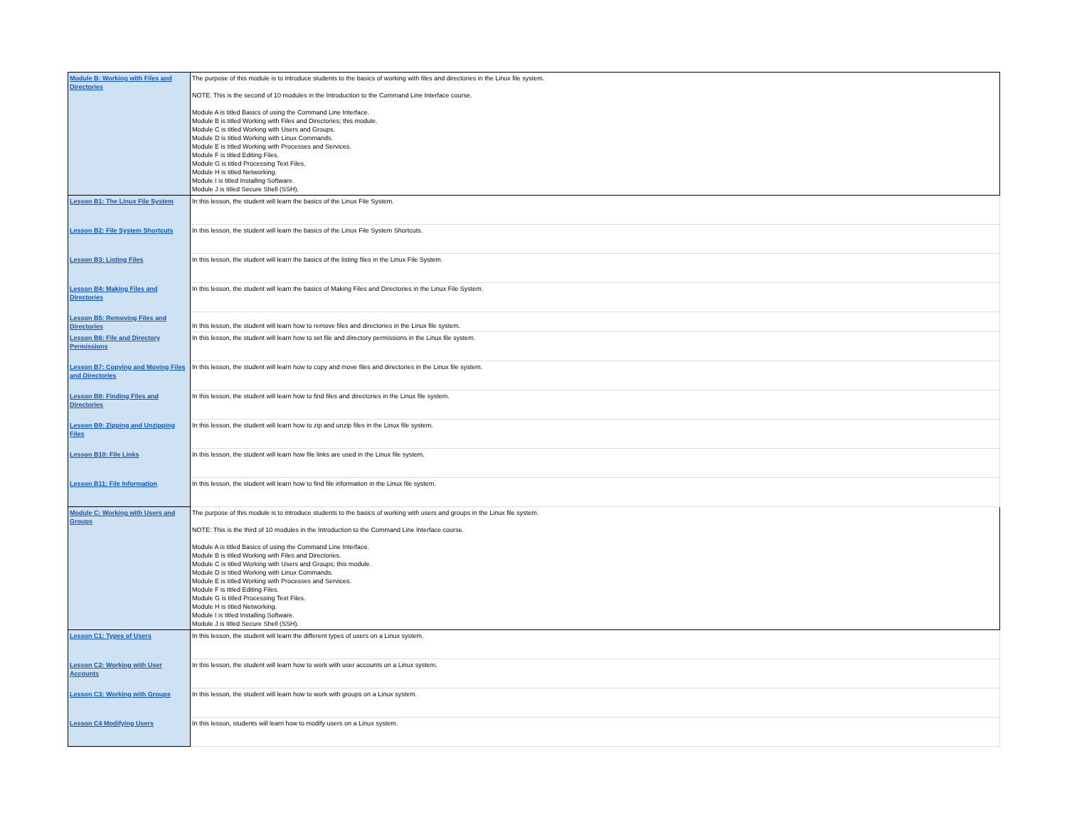| Module B: Working with Files and Directories | The purpose of this module is to introduce students to the basics of working with files and directories in the Linux file system. NOTE: This is the second of 10 modules in the Introduction to the Command Line Interface course. Module A is titled Basics of using the Command Line Interface. Module B is titled Working with Files and Directories; this module. Module C is titled Working with Users and Groups. Module D is titled Working with Linux Commands. Module E is titled Working with Processes and Services. Module F is titled Editing Files. Module G is titled Processing Text Files. Module H is titled Networking. Module I is titled Installing Software. Module J is titled Secure Shell (SSH). |
| Lesson B1: The Linux File System | In this lesson, the student will learn the basics of the Linux File System. |
| Lesson B2: File System Shortcuts | In this lesson, the student will learn the basics of the Linux File System Shortcuts. |
| Lesson B3: Listing Files | In this lesson, the student will learn the basics of the listing files in the Linux File System. |
| Lesson B4: Making Files and Directories | In this lesson, the student will learn the basics of Making Files and Directories in the Linux File System. |
| Lesson B5: Removing Files and Directories | In this lesson, the student will learn how to remove files and directories in the Linux file system. |
| Lesson B6: File and Directory Permissions | In this lesson, the student will learn how to set file and directory permissions in the Linux file system. |
| Lesson B7: Copying and Moving Files and Directories | In this lesson, the student will learn how to copy and move files and directories in the Linux file system. |
| Lesson B8: Finding Files and Directories | In this lesson, the student will learn how to find files and directories in the Linux file system. |
| Lesson B9: Zipping and Unzipping Files | In this lesson, the student will learn how to zip and unzip files in the Linux file system. |
| Lesson B10: File Links | In this lesson, the student will learn how file links are used in the Linux file system. |
| Lesson B11: File Information | In this lesson, the student will learn how to find file information in the Linux file system. |
| Module C: Working with Users and Groups | The purpose of this module is to introduce students to the basics of working with users and groups in the Linux file system. NOTE: This is the third of 10 modules in the Introduction to the Command Line Interface course. Module A is titled Basics of using the Command Line Interface. Module B is titled Working with Files and Directories. Module C is titled Working with Users and Groups; this module. Module D is titled Working with Linux Commands. Module E is titled Working with Processes and Services. Module F is titled Editing Files. Module G is titled Processing Text Files. Module H is titled Networking. Module I is titled Installing Software. Module J is titled Secure Shell (SSH). |
| Lesson C1: Types of Users | In this lesson, the student will learn the different types of users on a Linux system. |
| Lesson C2: Working with User Accounts | In this lesson, the student will learn how to work with user accounts on a Linux system. |
| Lesson C3: Working with Groups | In this lesson, the student will learn how to work with groups on a Linux system. |
| Lesson C4 Modifying Users | In this lesson, students will learn how to modify users on a Linux system. |